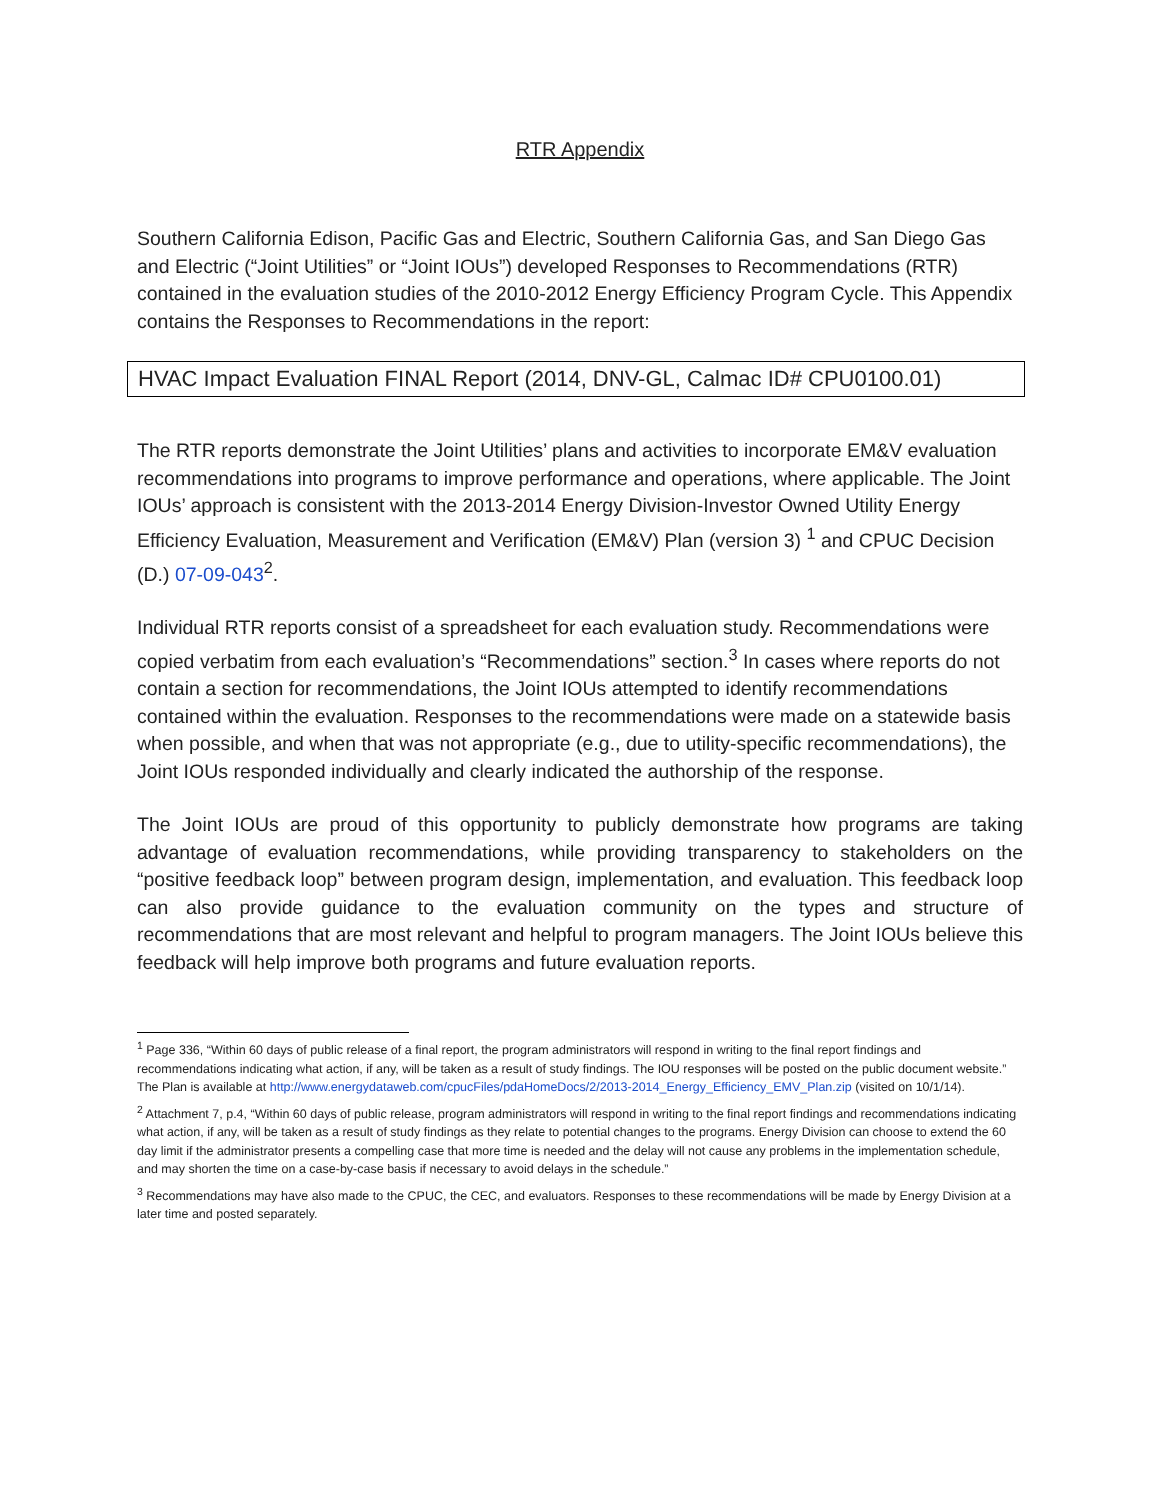RTR Appendix
Southern California Edison, Pacific Gas and Electric, Southern California Gas, and San Diego Gas and Electric (“Joint Utilities” or “Joint IOUs”) developed Responses to Recommendations (RTR) contained in the evaluation studies of the 2010-2012 Energy Efficiency Program Cycle. This Appendix contains the Responses to Recommendations in the report:
HVAC Impact Evaluation FINAL Report (2014, DNV-GL, Calmac ID# CPU0100.01)
The RTR reports demonstrate the Joint Utilities’ plans and activities to incorporate EM&V evaluation recommendations into programs to improve performance and operations, where applicable. The Joint IOUs’ approach is consistent with the 2013-2014 Energy Division-Investor Owned Utility Energy Efficiency Evaluation, Measurement and Verification (EM&V) Plan (version 3) <sup>1</sup> and CPUC Decision (D.) 07-09-043<sup>2</sup>.
Individual RTR reports consist of a spreadsheet for each evaluation study. Recommendations were copied verbatim from each evaluation’s “Recommendations” section.<sup>3</sup> In cases where reports do not contain a section for recommendations, the Joint IOUs attempted to identify recommendations contained within the evaluation. Responses to the recommendations were made on a statewide basis when possible, and when that was not appropriate (e.g., due to utility-specific recommendations), the Joint IOUs responded individually and clearly indicated the authorship of the response.
The Joint IOUs are proud of this opportunity to publicly demonstrate how programs are taking advantage of evaluation recommendations, while providing transparency to stakeholders on the “positive feedback loop” between program design, implementation, and evaluation. This feedback loop can also provide guidance to the evaluation community on the types and structure of recommendations that are most relevant and helpful to program managers. The Joint IOUs believe this feedback will help improve both programs and future evaluation reports.
<sup>1</sup> Page 336, “Within 60 days of public release of a final report, the program administrators will respond in writing to the final report findings and recommendations indicating what action, if any, will be taken as a result of study findings. The IOU responses will be posted on the public document website.” The Plan is available at http://www.energydataweb.com/cpucFiles/pdaHomeDocs/2/2013-2014_Energy_Efficiency_EMV_Plan.zip (visited on 10/1/14).
<sup>2</sup> Attachment 7, p.4, “Within 60 days of public release, program administrators will respond in writing to the final report findings and recommendations indicating what action, if any, will be taken as a result of study findings as they relate to potential changes to the programs. Energy Division can choose to extend the 60 day limit if the administrator presents a compelling case that more time is needed and the delay will not cause any problems in the implementation schedule, and may shorten the time on a case-by-case basis if necessary to avoid delays in the schedule.”
<sup>3</sup> Recommendations may have also made to the CPUC, the CEC, and evaluators. Responses to these recommendations will be made by Energy Division at a later time and posted separately.